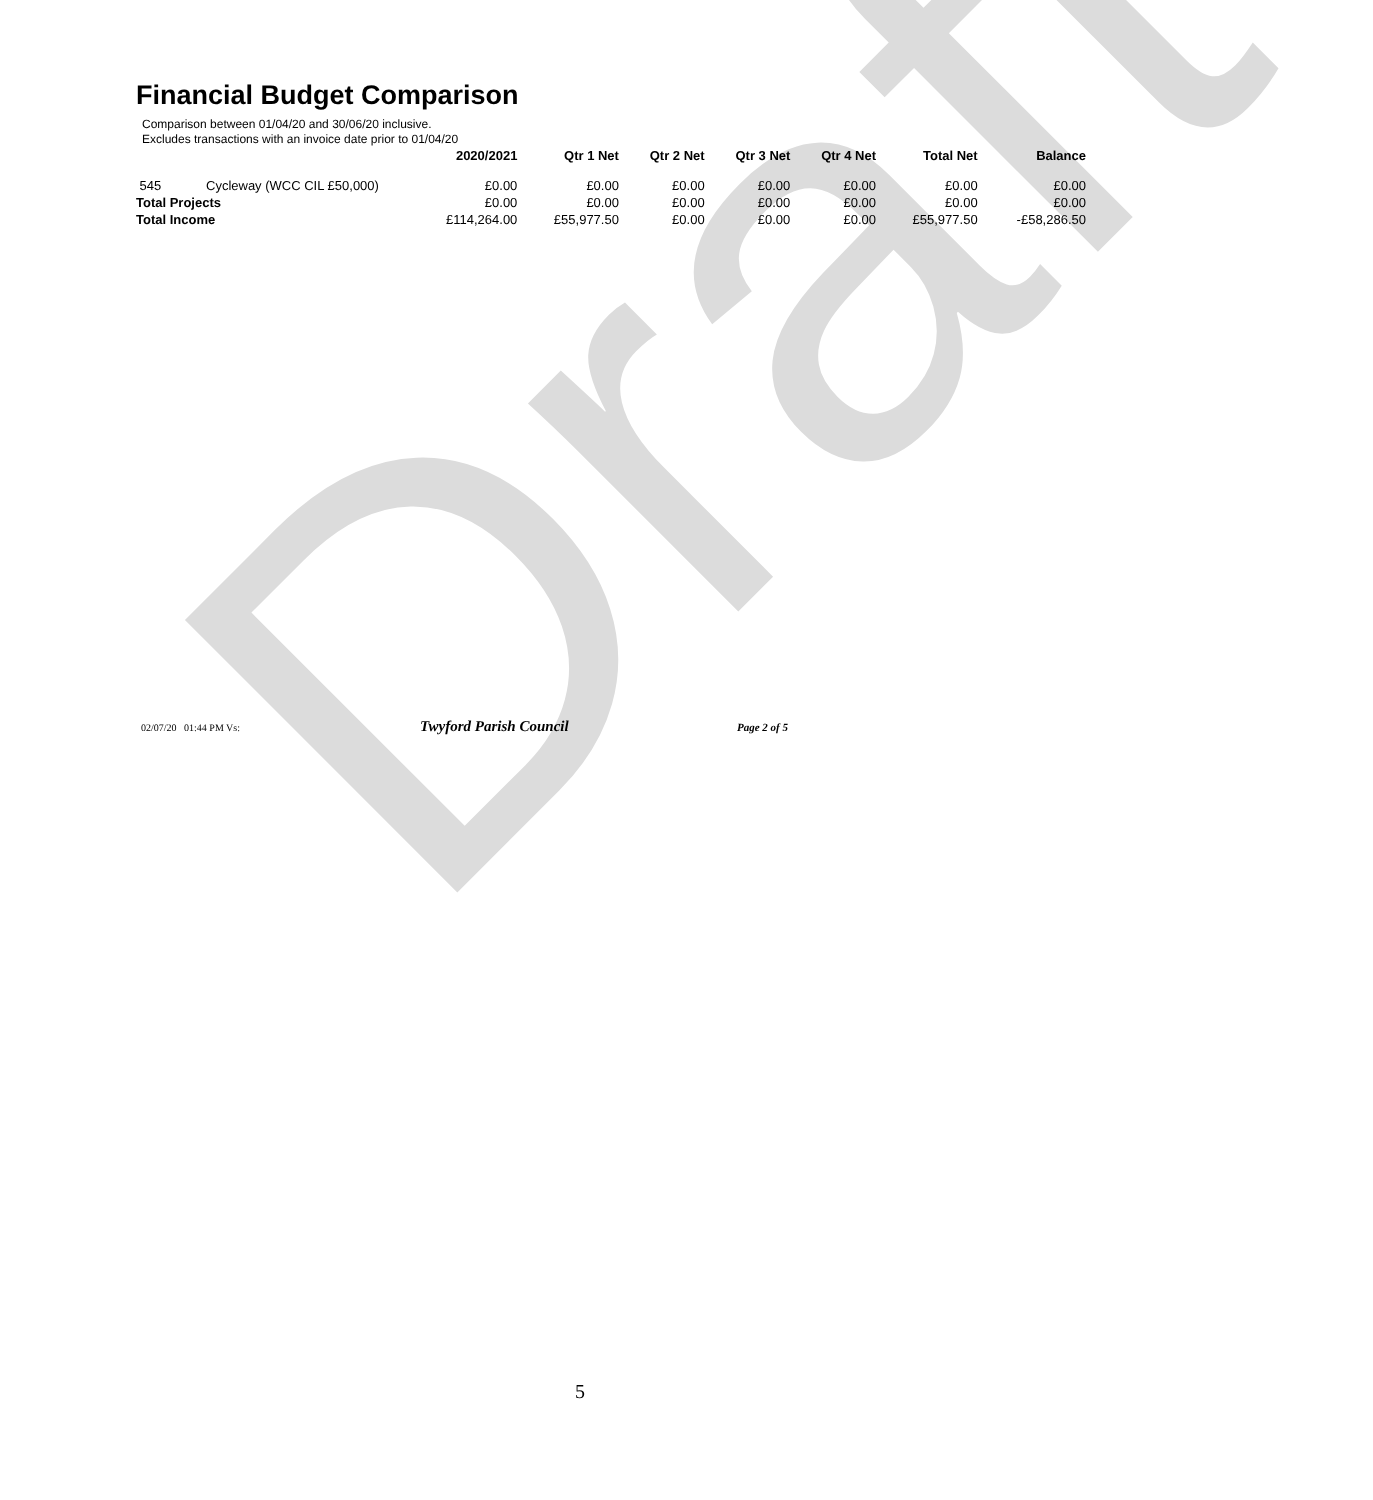Draft
Financial Budget Comparison
Comparison between 01/04/20 and 30/06/20 inclusive.
Excludes transactions with an invoice date prior to 01/04/20
| | | 2020/2021 | Qtr 1 Net | Qtr 2 Net | Qtr 3 Net | Qtr 4 Net | Total Net | Balance |
| --- | --- | --- | --- | --- | --- | --- | --- | --- |
| 545 | Cycleway (WCC CIL £50,000) | £0.00 | £0.00 | £0.00 | £0.00 | £0.00 | £0.00 | £0.00 |
| Total Projects | | £0.00 | £0.00 | £0.00 | £0.00 | £0.00 | £0.00 | £0.00 |
| Total Income | | £114,264.00 | £55,977.50 | £0.00 | £0.00 | £0.00 | £55,977.50 | -£58,286.50 |
02/07/20 01:44 PM Vs: Twyford Parish Council Page 2 of 5
5